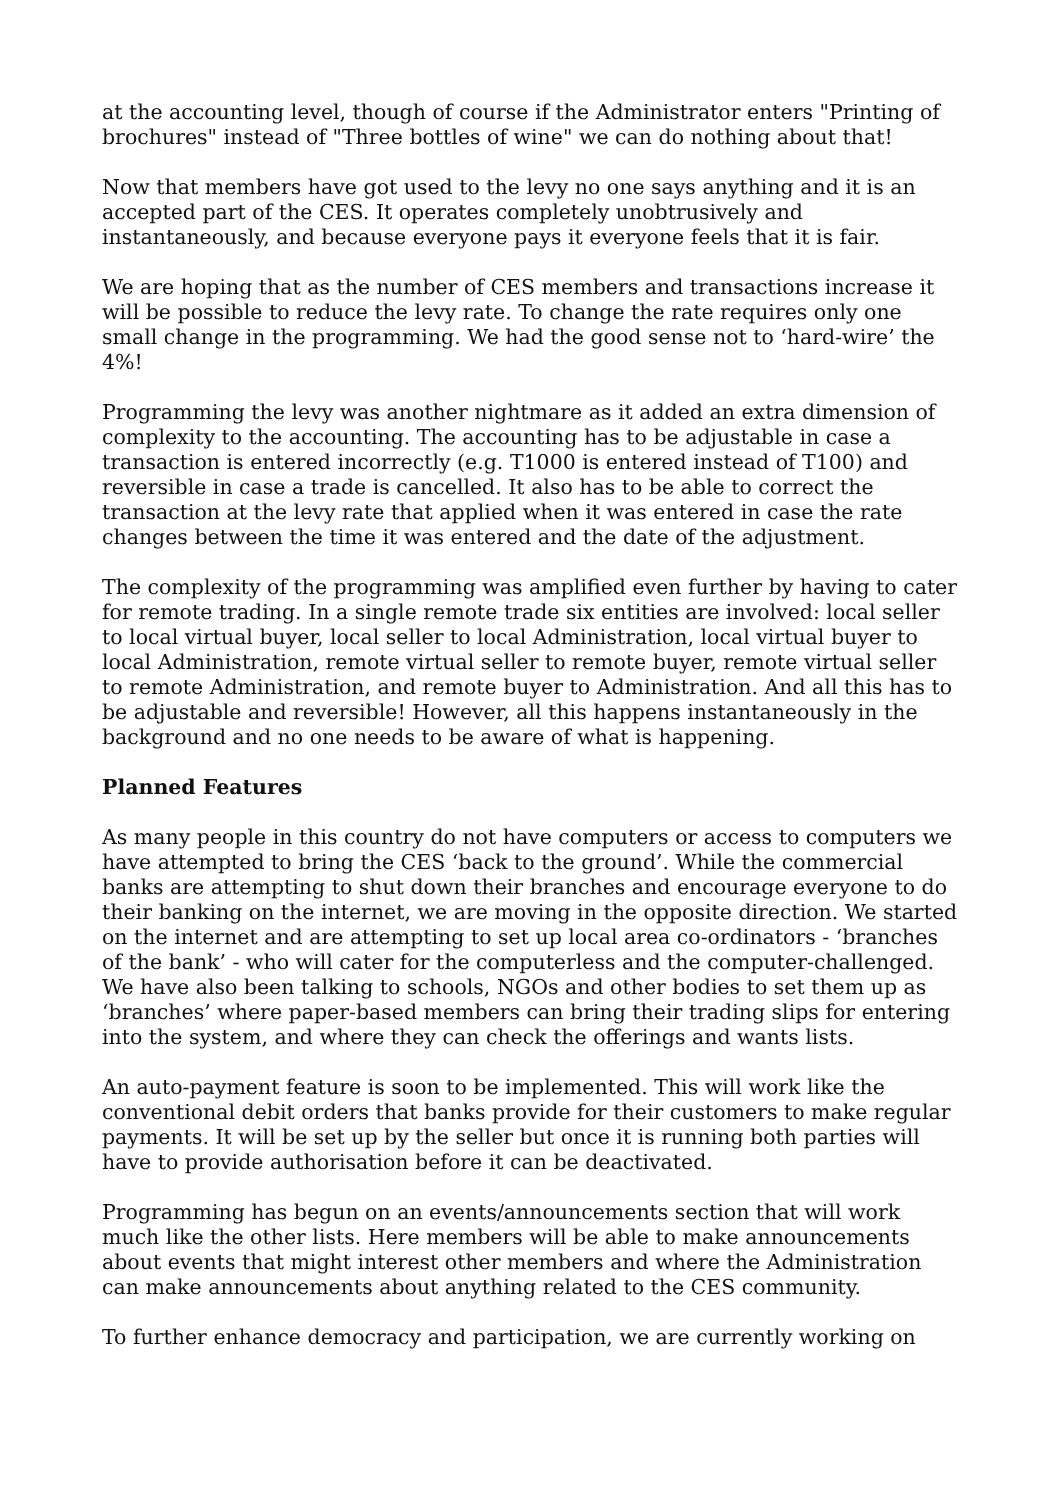at the accounting level, though of course if the Administrator enters "Printing of brochures" instead of "Three bottles of wine" we can do nothing about that!
Now that members have got used to the levy no one says anything and it is an accepted part of the CES. It operates completely unobtrusively and instantaneously, and because everyone pays it everyone feels that it is fair.
We are hoping that as the number of CES members and transactions increase it will be possible to reduce the levy rate. To change the rate requires only one small change in the programming. We had the good sense not to ‘hard-wire’ the 4%!
Programming the levy was another nightmare as it added an extra dimension of complexity to the accounting. The accounting has to be adjustable in case a transaction is entered incorrectly (e.g. T1000 is entered instead of T100) and reversible in case a trade is cancelled. It also has to be able to correct the transaction at the levy rate that applied when it was entered in case the rate changes between the time it was entered and the date of the adjustment.
The complexity of the programming was amplified even further by having to cater for remote trading. In a single remote trade six entities are involved: local seller to local virtual buyer, local seller to local Administration, local virtual buyer to local Administration, remote virtual seller to remote buyer, remote virtual seller to remote Administration, and remote buyer to Administration. And all this has to be adjustable and reversible! However, all this happens instantaneously in the background and no one needs to be aware of what is happening.
Planned Features
As many people in this country do not have computers or access to computers we have attempted to bring the CES ‘back to the ground’. While the commercial banks are attempting to shut down their branches and encourage everyone to do their banking on the internet, we are moving in the opposite direction. We started on the internet and are attempting to set up local area co-ordinators - ‘branches of the bank’ - who will cater for the computerless and the computer-challenged. We have also been talking to schools, NGOs and other bodies to set them up as ‘branches’ where paper-based members can bring their trading slips for entering into the system, and where they can check the offerings and wants lists.
An auto-payment feature is soon to be implemented. This will work like the conventional debit orders that banks provide for their customers to make regular payments. It will be set up by the seller but once it is running both parties will have to provide authorisation before it can be deactivated.
Programming has begun on an events/announcements section that will work much like the other lists. Here members will be able to make announcements about events that might interest other members and where the Administration can make announcements about anything related to the CES community.
To further enhance democracy and participation, we are currently working on